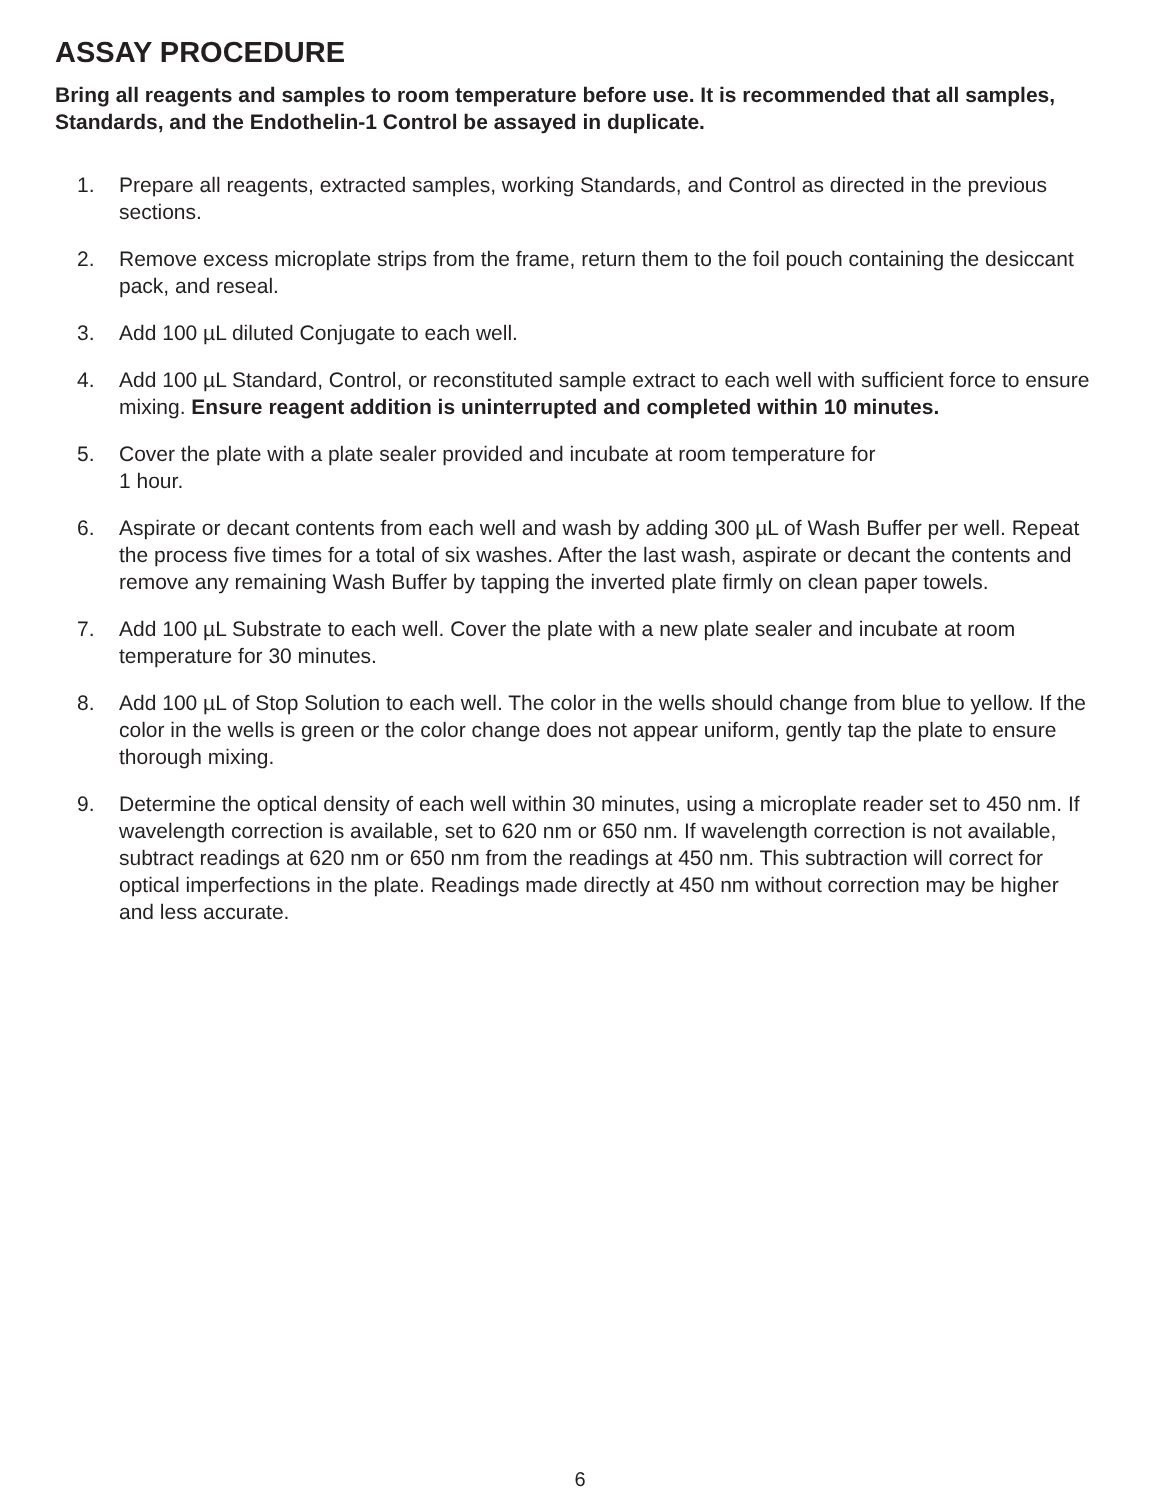ASSAY PROCEDURE
Bring all reagents and samples to room temperature before use. It is recommended that all samples, Standards, and the Endothelin-1 Control be assayed in duplicate.
1. Prepare all reagents, extracted samples, working Standards, and Control as directed in the previous sections.
2. Remove excess microplate strips from the frame, return them to the foil pouch containing the desiccant pack, and reseal.
3. Add 100 µL diluted Conjugate to each well.
4. Add 100 µL Standard, Control, or reconstituted sample extract to each well with sufficient force to ensure mixing. Ensure reagent addition is uninterrupted and completed within 10 minutes.
5. Cover the plate with a plate sealer provided and incubate at room temperature for
1 hour.
6. Aspirate or decant contents from each well and wash by adding 300 µL of Wash Buffer per well. Repeat the process five times for a total of six washes. After the last wash, aspirate or decant the contents and remove any remaining Wash Buffer by tapping the inverted plate firmly on clean paper towels.
7. Add 100 µL Substrate to each well. Cover the plate with a new plate sealer and incubate at room temperature for 30 minutes.
8. Add 100 µL of Stop Solution to each well. The color in the wells should change from blue to yellow. If the color in the wells is green or the color change does not appear uniform, gently tap the plate to ensure thorough mixing.
9. Determine the optical density of each well within 30 minutes, using a microplate reader set to 450 nm. If wavelength correction is available, set to 620 nm or 650 nm. If wavelength correction is not available, subtract readings at 620 nm or 650 nm from the readings at 450 nm. This subtraction will correct for optical imperfections in the plate. Readings made directly at 450 nm without correction may be higher and less accurate.
6